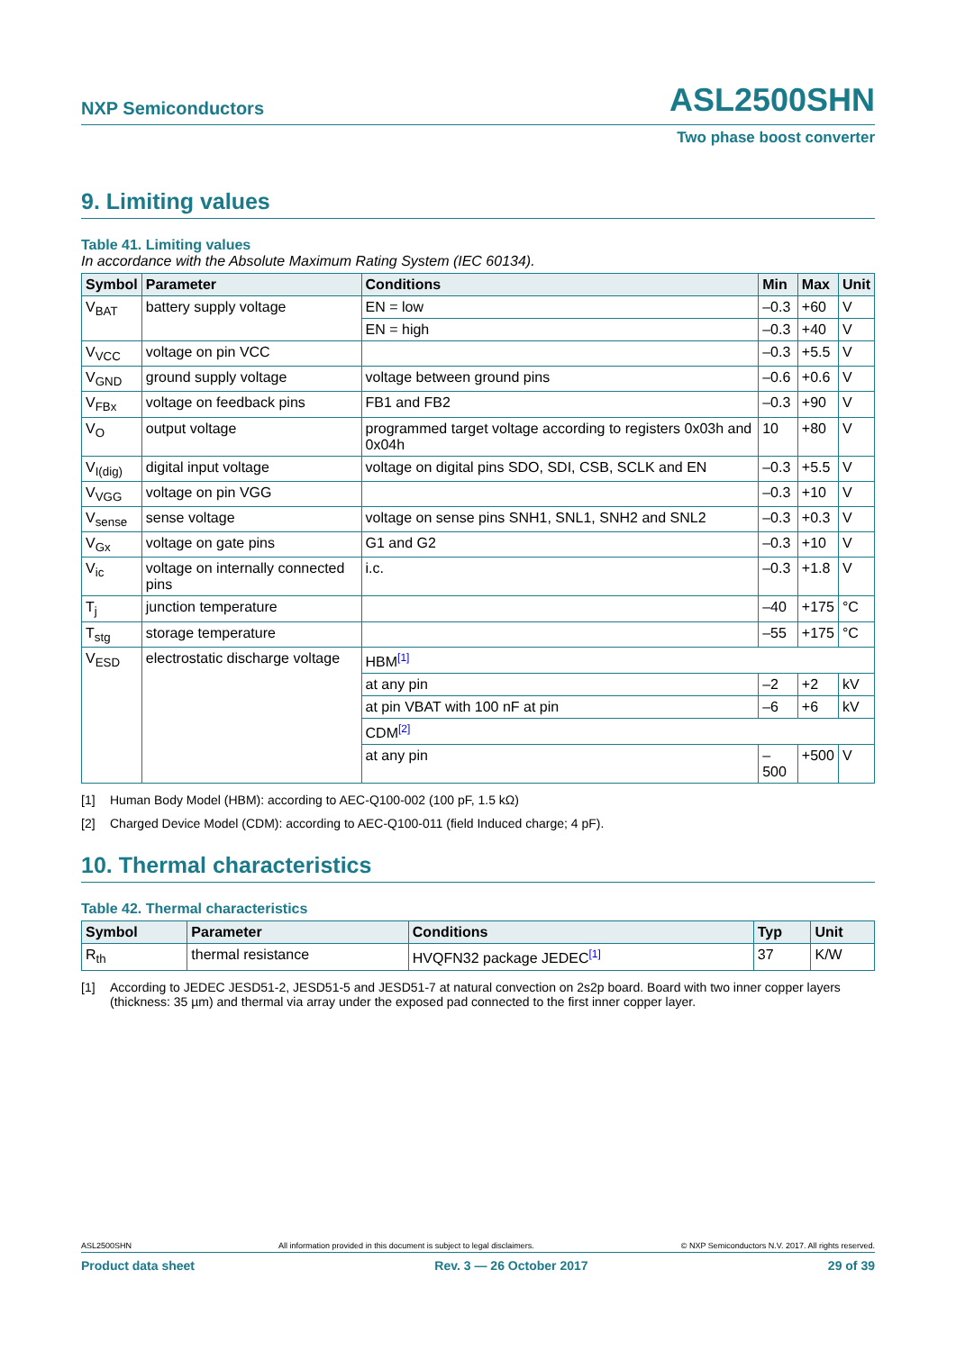NXP Semiconductors ASL2500SHN
Two phase boost converter
9. Limiting values
Table 41. Limiting values
In accordance with the Absolute Maximum Rating System (IEC 60134).
| Symbol | Parameter | Conditions | Min | Max | Unit |
| --- | --- | --- | --- | --- | --- |
| V<sub>BAT</sub> | battery supply voltage | EN = low | –0.3 | +60 | V |
| | | EN = high | –0.3 | +40 | V |
| V<sub>VCC</sub> | voltage on pin VCC | | –0.3 | +5.5 | V |
| V<sub>GND</sub> | ground supply voltage | voltage between ground pins | –0.6 | +0.6 | V |
| V<sub>FBx</sub> | voltage on feedback pins | FB1 and FB2 | –0.3 | +90 | V |
| V<sub>O</sub> | output voltage | programmed target voltage according to registers 0x03h and 0x04h | 10 | +80 | V |
| V<sub>I(dig)</sub> | digital input voltage | voltage on digital pins SDO, SDI, CSB, SCLK and EN | –0.3 | +5.5 | V |
| V<sub>VGG</sub> | voltage on pin VGG | | –0.3 | +10 | V |
| V<sub>sense</sub> | sense voltage | voltage on sense pins SNH1, SNL1, SNH2 and SNL2 | –0.3 | +0.3 | V |
| V<sub>Gx</sub> | voltage on gate pins | G1 and G2 | –0.3 | +10 | V |
| V<sub>ic</sub> | voltage on internally connected pins | i.c. | –0.3 | +1.8 | V |
| T<sub>j</sub> | junction temperature | | –40 | +175 | °C |
| T<sub>stg</sub> | storage temperature | | –55 | +175 | °C |
| V<sub>ESD</sub> | electrostatic discharge voltage | HBM<sup>[1]</sup> | | | |
| | | at any pin | –2 | +2 | kV |
| | | at pin VBAT with 100 nF at pin | –6 | +6 | kV |
| | | CDM<sup>[2]</sup> | | | |
| | | at any pin | –500 | +500 | V |
[1] Human Body Model (HBM): according to AEC-Q100-002 (100 pF, 1.5 kΩ)
[2] Charged Device Model (CDM): according to AEC-Q100-011 (field Induced charge; 4 pF).
10. Thermal characteristics
Table 42. Thermal characteristics
| Symbol | Parameter | Conditions | Typ | Unit |
| --- | --- | --- | --- | --- |
| R<sub>th</sub> | thermal resistance | HVQFN32 package JEDEC<sup>[1]</sup> | 37 | K/W |
[1] According to JEDEC JESD51-2, JESD51-5 and JESD51-7 at natural convection on 2s2p board. Board with two inner copper layers (thickness: 35 µm) and thermal via array under the exposed pad connected to the first inner copper layer.
ASL2500SHN All information provided in this document is subject to legal disclaimers. © NXP Semiconductors N.V. 2017. All rights reserved.
Product data sheet Rev. 3 — 26 October 2017 29 of 39